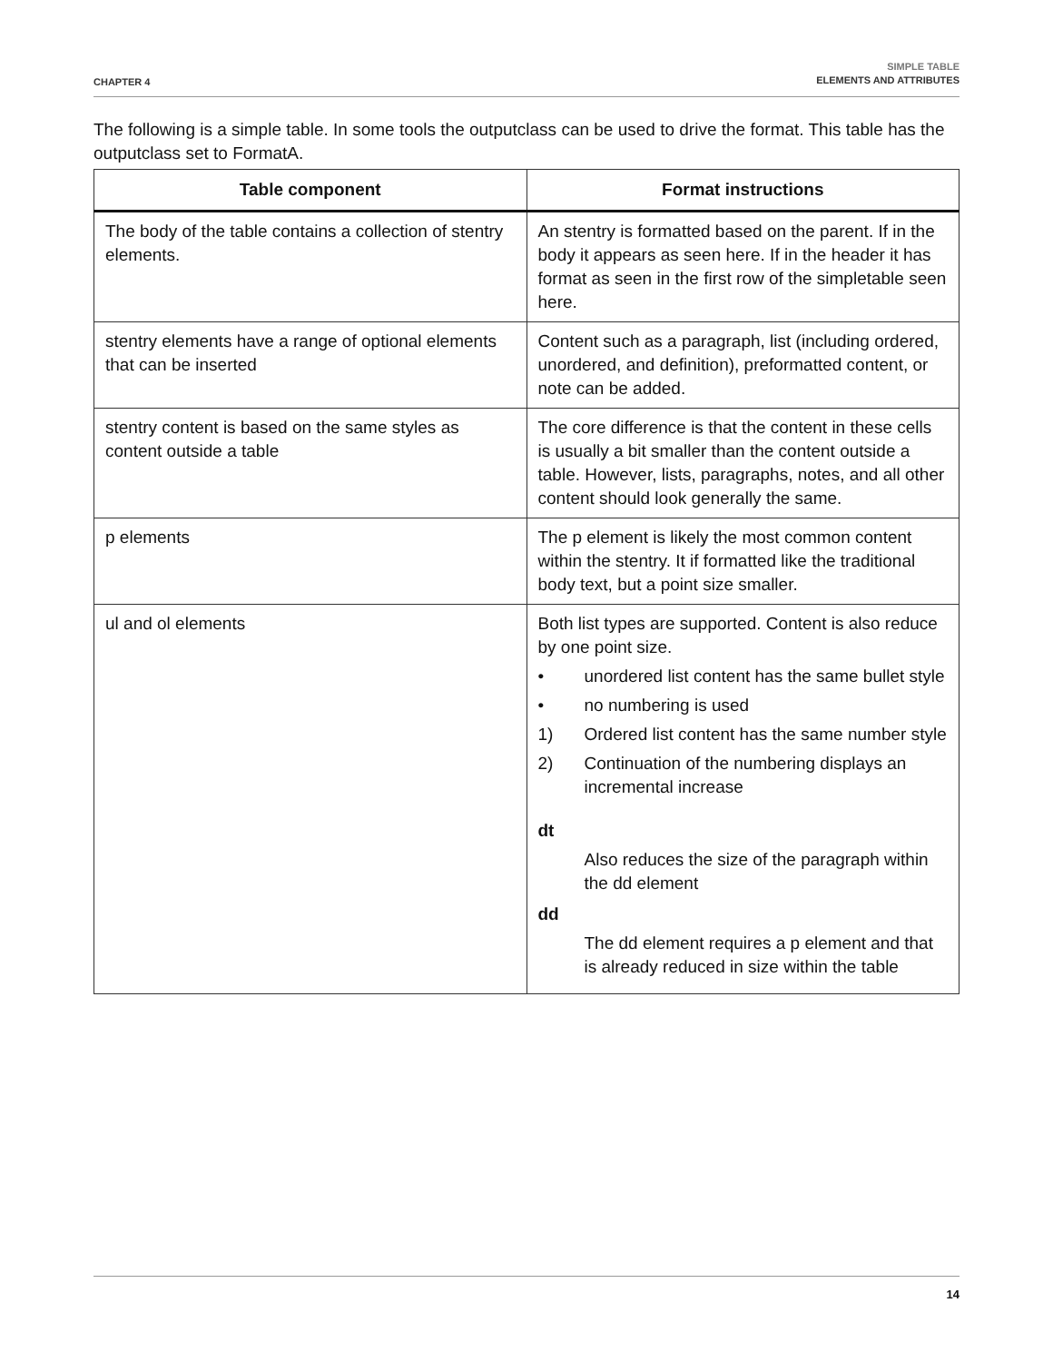CHAPTER 4
SIMPLE TABLE
ELEMENTS AND ATTRIBUTES
The following is a simple table. In some tools the outputclass can be used to drive the format. This table has the outputclass set to FormatA.
| Table component | Format instructions |
| --- | --- |
| The body of the table contains a collection of stentry elements. | An stentry is formatted based on the parent. If in the body it appears as seen here. If in the header it has format as seen in the first row of the simpletable seen here. |
| stentry elements have a range of optional elements that can be inserted | Content such as a paragraph, list (including ordered, unordered, and definition), preformatted content, or note can be added. |
| stentry content is based on the same styles as content outside a table | The core difference is that the content in these cells is usually a bit smaller than the content outside a table. However, lists, paragraphs, notes, and all other content should look generally the same. |
| p elements | The p element is likely the most common content within the stentry. It if formatted like the traditional body text, but a point size smaller. |
| ul and ol elements | Both list types are supported. Content is also reduce by one point size. • unordered list content has the same bullet style • no numbering is used 1) Ordered list content has the same number style 2) Continuation of the numbering displays an incremental increase dt Also reduces the size of the paragraph within the dd element dd The dd element requires a p element and that is already reduced in size within the table |
14